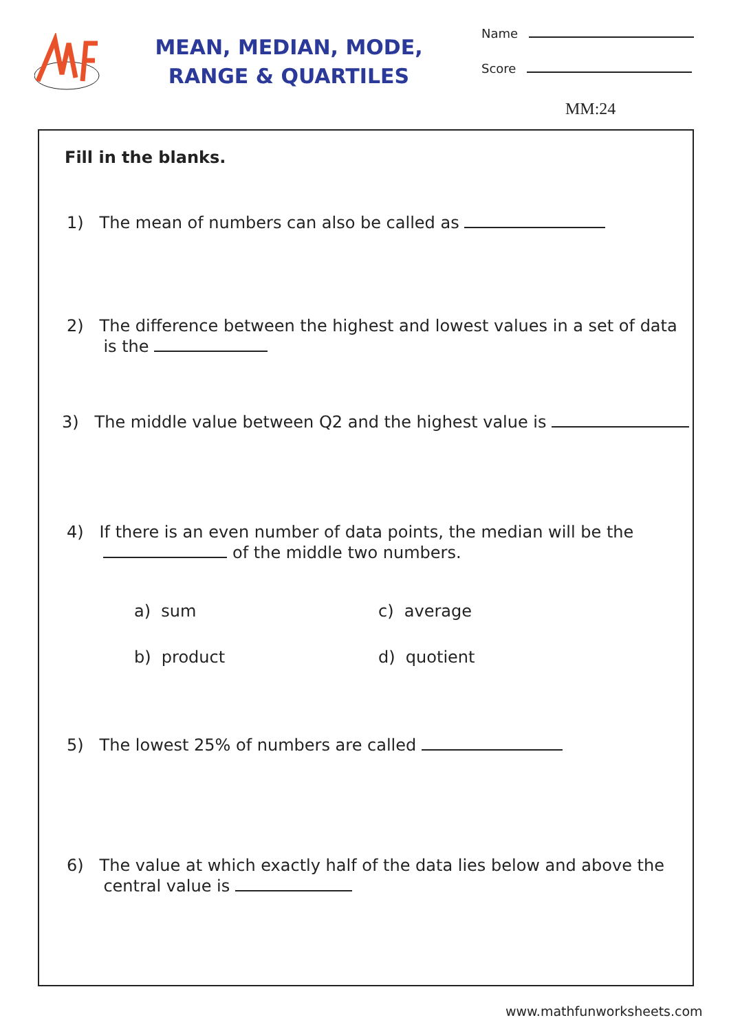MEAN, MEDIAN, MODE,
RANGE & QUARTILES
Name
Score
MM:24
Fill in the blanks.
1) The mean of numbers can also be called as
2) The difference between the highest and lowest values in a set of data
is the
3) The middle value between Q2 and the highest value is
4) If there is an even number of data points, the median will be the
of the middle two numbers.
a) sum c) average
b) product d) quotient
5) The lowest 25% of numbers are called
6) The value at which exactly half of the data lies below and above the
central value is
www.mathfunworksheets.com